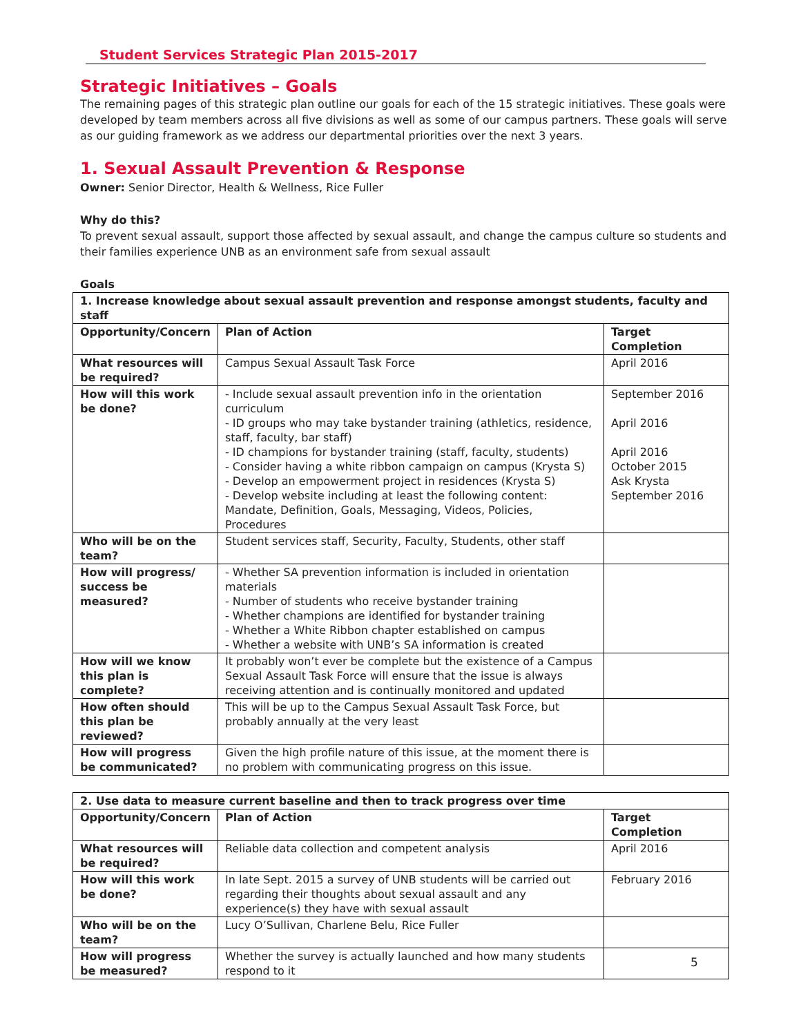Student Services Strategic Plan 2015-2017
Strategic Initiatives – Goals
The remaining pages of this strategic plan outline our goals for each of the 15 strategic initiatives. These goals were developed by team members across all five divisions as well as some of our campus partners. These goals will serve as our guiding framework as we address our departmental priorities over the next 3 years.
1. Sexual Assault Prevention & Response
Owner: Senior Director, Health & Wellness, Rice Fuller
Why do this?
To prevent sexual assault, support those affected by sexual assault, and change the campus culture so students and their families experience UNB as an environment safe from sexual assault
Goals
| 1. Increase knowledge about sexual assault prevention and response amongst students, faculty and staff | | |
| --- | --- | --- |
| Opportunity/Concern | Plan of Action | Target Completion |
| What resources will be required? | Campus Sexual Assault Task Force | April 2016 |
| How will this work be done? | - Include sexual assault prevention info in the orientation curriculum - ID groups who may take bystander training (athletics, residence, staff, faculty, bar staff) - ID champions for bystander training (staff, faculty, students) - Consider having a white ribbon campaign on campus (Krysta S) - Develop an empowerment project in residences (Krysta S) - Develop website including at least the following content: Mandate, Definition, Goals, Messaging, Videos, Policies, Procedures | September 2016 April 2016 April 2016 October 2015 Ask Krysta September 2016 |
| Who will be on the team? | Student services staff, Security, Faculty, Students, other staff | |
| How will progress/ success be measured? | - Whether SA prevention information is included in orientation materials - Number of students who receive bystander training - Whether champions are identified for bystander training - Whether a White Ribbon chapter established on campus - Whether a website with UNB’s SA information is created | |
| How will we know this plan is complete? | It probably won’t ever be complete but the existence of a Campus Sexual Assault Task Force will ensure that the issue is always receiving attention and is continually monitored and updated | |
| How often should this plan be reviewed? | This will be up to the Campus Sexual Assault Task Force, but probably annually at the very least | |
| How will progress be communicated? | Given the high profile nature of this issue, at the moment there is no problem with communicating progress on this issue. | |
| 2. Use data to measure current baseline and then to track progress over time | | |
| --- | --- | --- |
| Opportunity/Concern | Plan of Action | Target Completion |
| What resources will be required? | Reliable data collection and competent analysis | April 2016 |
| How will this work be done? | In late Sept. 2015 a survey of UNB students will be carried out regarding their thoughts about sexual assault and any experience(s) they have with sexual assault | February 2016 |
| Who will be on the team? | Lucy O’Sullivan, Charlene Belu, Rice Fuller | |
| How will progress be measured? | Whether the survey is actually launched and how many students respond to it | |
5